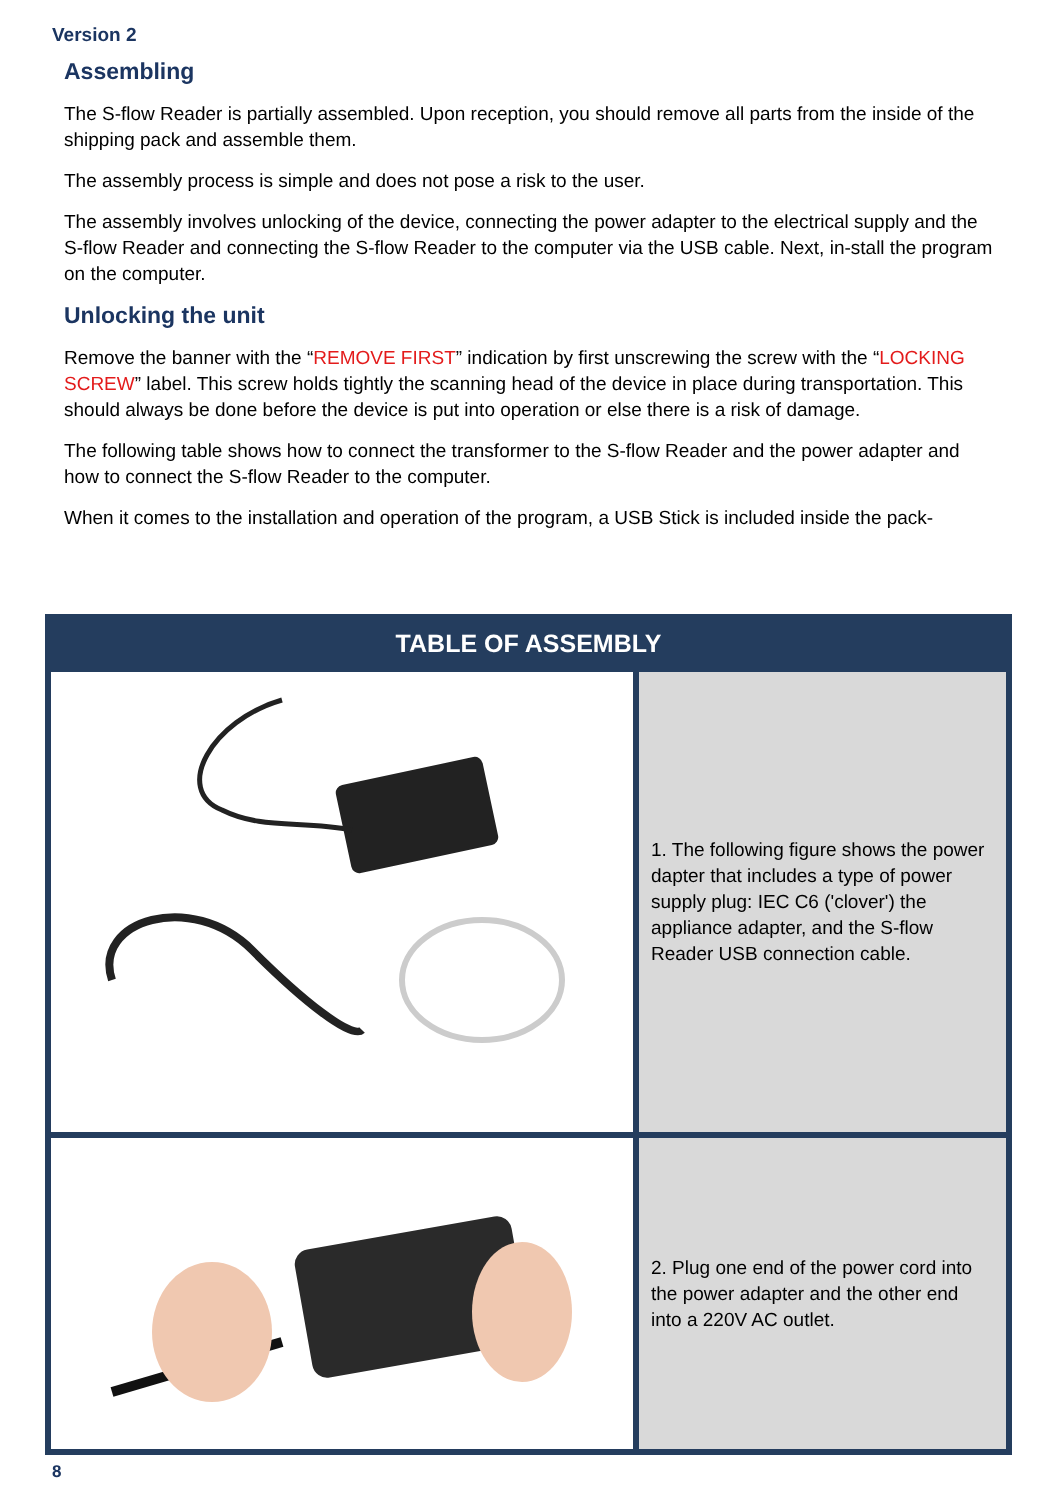Version 2
Assembling
The S-flow Reader is partially assembled. Upon reception, you should remove all parts from the inside of the shipping pack and assemble them.
The assembly process is simple and does not pose a risk to the user.
The assembly involves unlocking of the device, connecting the power adapter to the electrical supply and the S-flow Reader and connecting the S-flow Reader to the computer via the USB cable. Next, in-stall the program on the computer.
Unlocking the unit
Remove the banner with the “REMOVE FIRST” indication by first unscrewing the screw with the “LOCKING SCREW” label. This screw holds tightly the scanning head of the device in place during transportation. This should always be done before the device is put into operation or else there is a risk of damage.
The following table shows how to connect the transformer to the S-flow Reader and the power adapter and how to connect the S-flow Reader to the computer.
When it comes to the installation and operation of the program, a USB Stick is included inside the pack-
| TABLE OF ASSEMBLY | |
| --- | --- |
| | 1. The following figure shows the power dapter that includes a type of power supply plug: IEC C6 ('clover') the appliance adapter, and the S-flow Reader USB connection cable. |
| | 2. Plug one end of the power cord into the power adapter and the other end into a 220V AC outlet. |
8